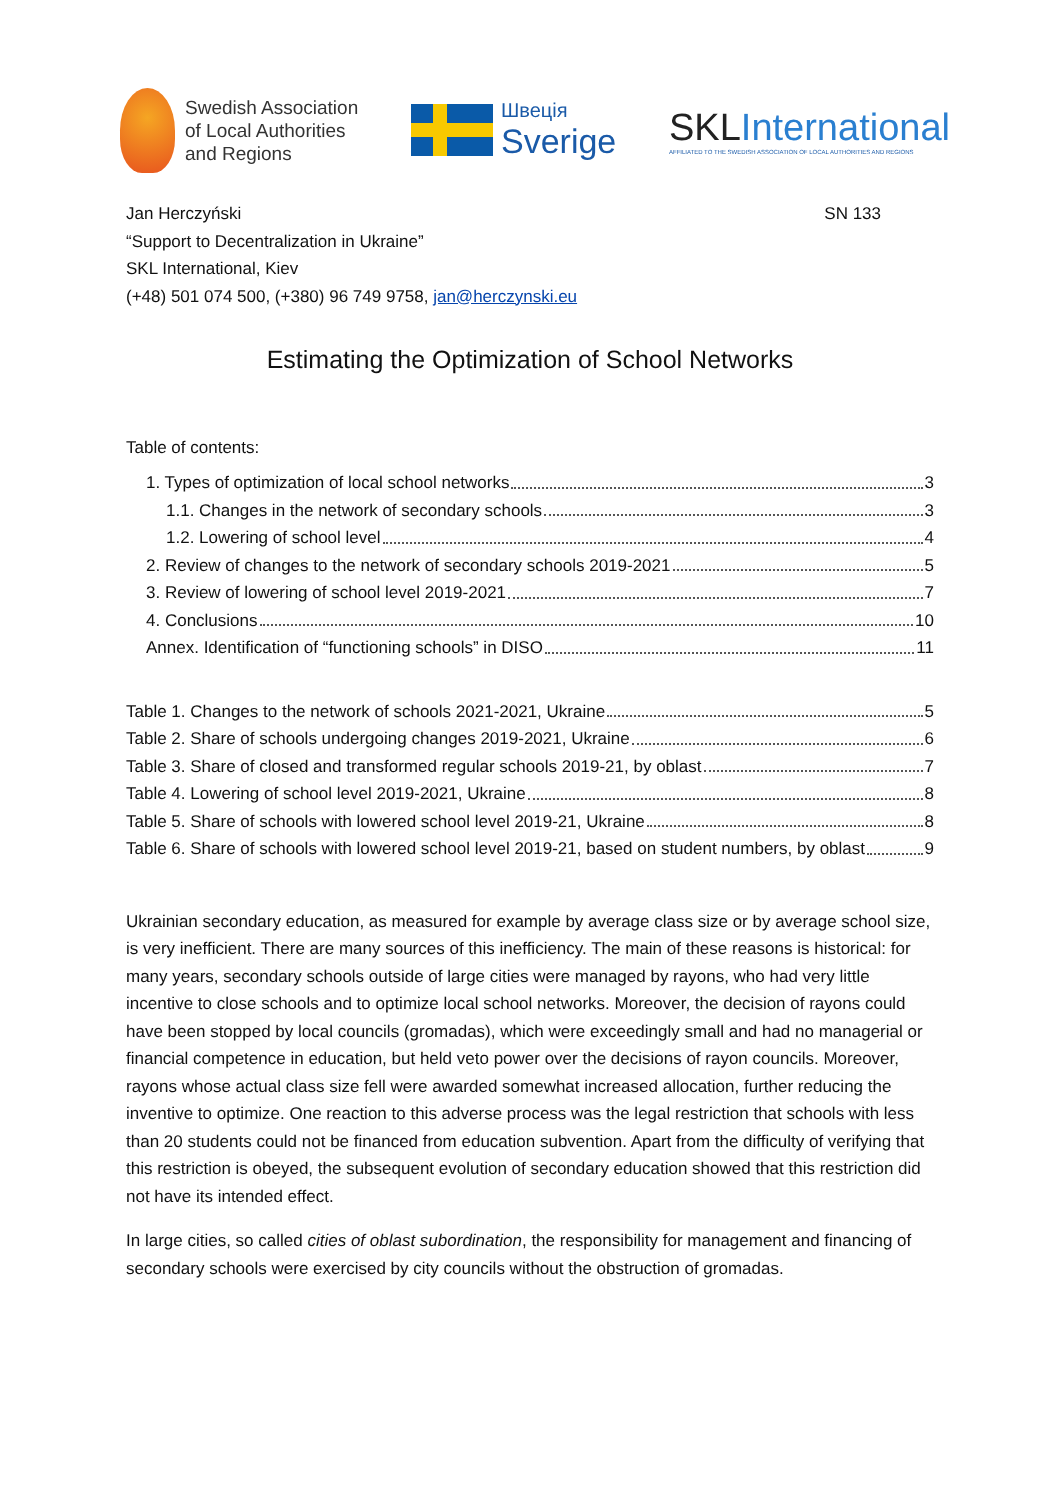Swedish Association
of Local Authorities
and Regions
Швеція
Sverige
SKL International
AFFILIATED TO THE SWEDISH ASSOCIATION OF LOCAL AUTHORITIES AND REGIONS
Jan Herczyński SN 133
“Support to Decentralization in Ukraine”
SKL International, Kiev
(+48) 501 074 500, (+380) 96 749 9758, jan@herczynski.eu
Estimating the Optimization of School Networks
Table of contents:
1. Types of optimization of local school networks 3
1.1. Changes in the network of secondary schools 3
1.2. Lowering of school level 4
2. Review of changes to the network of secondary schools 2019-2021 5
3. Review of lowering of school level 2019-2021 7
4. Conclusions 10
Annex. Identification of “functioning schools” in DISO 11
Table 1. Changes to the network of schools 2021-2021, Ukraine 5
Table 2. Share of schools undergoing changes 2019-2021, Ukraine 6
Table 3. Share of closed and transformed regular schools 2019-21, by oblast 7
Table 4. Lowering of school level 2019-2021, Ukraine 8
Table 5. Share of schools with lowered school level 2019-21, Ukraine 8
Table 6. Share of schools with lowered school level 2019-21, based on student numbers, by oblast 9
Ukrainian secondary education, as measured for example by average class size or by average school size, is very inefficient. There are many sources of this inefficiency. The main of these reasons is historical: for many years, secondary schools outside of large cities were managed by rayons, who had very little incentive to close schools and to optimize local school networks. Moreover, the decision of rayons could have been stopped by local councils (gromadas), which were exceedingly small and had no managerial or financial competence in education, but held veto power over the decisions of rayon councils. Moreover, rayons whose actual class size fell were awarded somewhat increased allocation, further reducing the inventive to optimize. One reaction to this adverse process was the legal restriction that schools with less than 20 students could not be financed from education subvention. Apart from the difficulty of verifying that this restriction is obeyed, the subsequent evolution of secondary education showed that this restriction did not have its intended effect.
In large cities, so called cities of oblast subordination, the responsibility for management and financing of secondary schools were exercised by city councils without the obstruction of gromadas.